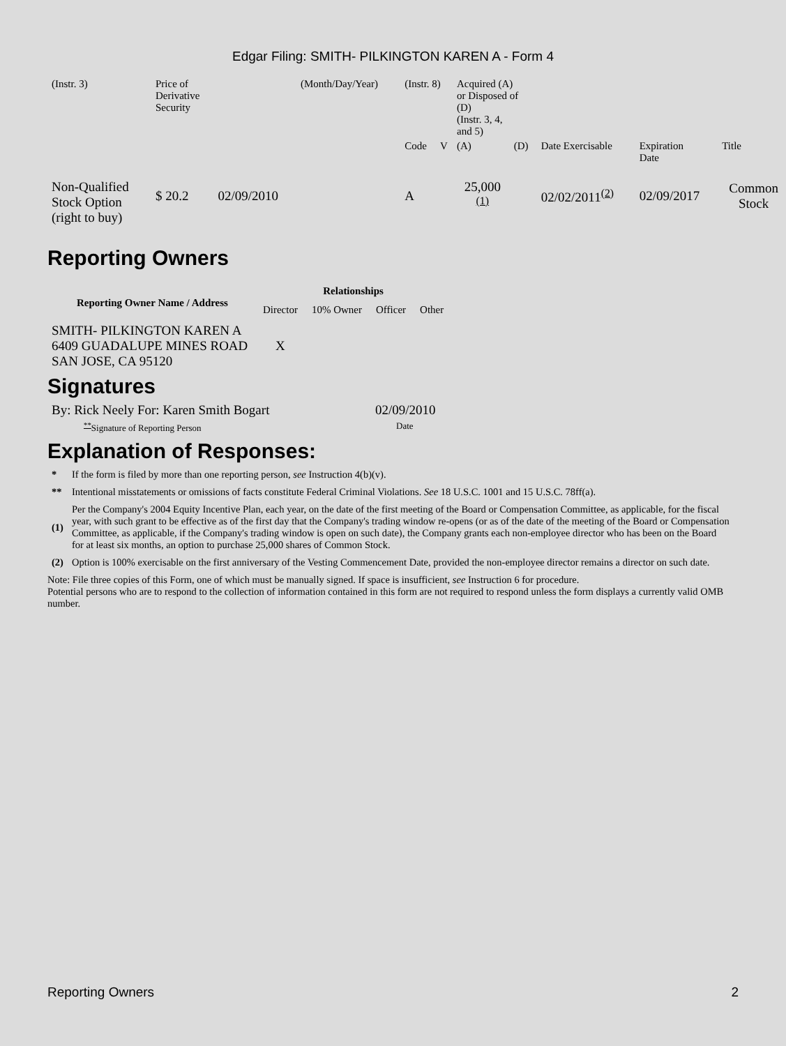Edgar Filing: SMITH- PILKINGTON KAREN A - Form 4
| (Instr. 3) | Price of Derivative Security | | (Month/Day/Year) | (Instr. 8) | | Acquired (A) or Disposed of (D) (Instr. 3, 4, and 5) | | | | |
| | | | | Code | V | (A) | (D) | Date Exercisable | Expiration Date | Title |
| Non-Qualified Stock Option (right to buy) | $ 20.2 | 02/09/2010 | | A | | 25,000 <sup>(1)</sup> | | 02/02/2011<sup>(2)</sup> | 02/09/2017 | Common Stock |
Reporting Owners
| Reporting Owner Name / Address | Relationships | | | |
| --- | --- | --- | --- | --- |
| | Director | 10% Owner | Officer | Other |
| SMITH- PILKINGTON KAREN A 6409 GUADALUPE MINES ROAD SAN JOSE, CA 95120 | X | | | |
Signatures
| By: Rick Neely For: Karen Smith Bogart | 02/09/2010 |
| <sup>**</sup> Signature of Reporting Person | Date |
Explanation of Responses:
| * | If the form is filed by more than one reporting person, see Instruction 4(b)(v). |
| ** | Intentional misstatements or omissions of facts constitute Federal Criminal Violations. See 18 U.S.C. 1001 and 15 U.S.C. 78ff(a). |
| (1) | Per the Company's 2004 Equity Incentive Plan, each year, on the date of the first meeting of the Board or Compensation Committee, as applicable, for the fiscal year, with such grant to be effective as of the first day that the Company's trading window re-opens (or as of the date of the meeting of the Board or Compensation Committee, as applicable, if the Company's trading window is open on such date), the Company grants each non-employee director who has been on the Board for at least six months, an option to purchase 25,000 shares of Common Stock. |
| (2) | Option is 100% exercisable on the first anniversary of the Vesting Commencement Date, provided the non-employee director remains a director on such date. |
Note: File three copies of this Form, one of which must be manually signed. If space is insufficient, see Instruction 6 for procedure.
Potential persons who are to respond to the collection of information contained in this form are not required to respond unless the form displays a currently valid OMB number.
Reporting Owners 2